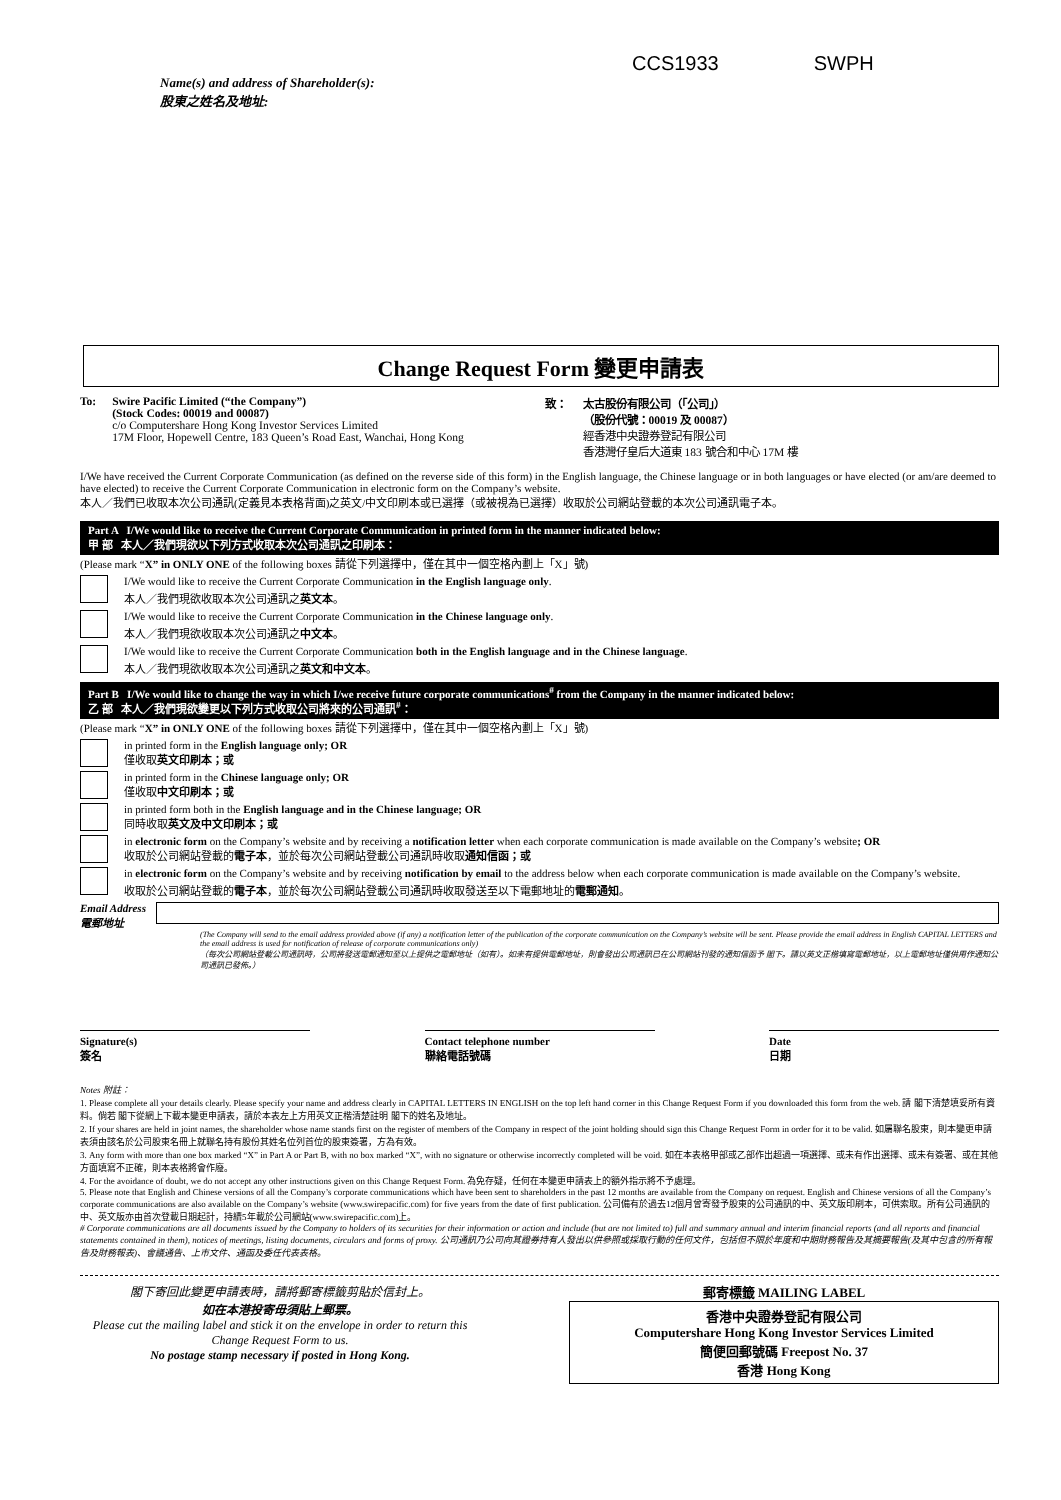CCS1933 SWPH
Name(s) and address of Shareholder(s):
股東之姓名及地址:
Change Request Form 變更申請表
To: Swire Pacific Limited (“the Company”)
(Stock Codes: 00019 and 00087)
c/o Computershare Hong Kong Investor Services Limited
17M Floor, Hopewell Centre, 183 Queen’s Road East, Wanchai, Hong Kong
致： 太古股份有限公司（「公司」）
（股份代號：00019 及 00087）
經香港中央證券登記有限公司
香港灣仔皇后大道東 183 號合和中心 17M 樓
I/We have received the Current Corporate Communication (as defined on the reverse side of this form) in the English language, the Chinese language or in both languages or have elected (or am/are deemed to have elected) to receive the Current Corporate Communication in electronic form on the Company’s website.
本人／我們已收取本次公司通訊(定義見本表格背面)之英文/中文印刷本或已選擇（或被視為已選擇）收取於公司網站登載的本次公司通訊電子本。
Part A I/We would like to receive the Current Corporate Communication in printed form in the manner indicated below:
甲 部 本人／我們現欲以下列方式收取本次公司通訊之印刷本：
(Please mark “X” in ONLY ONE of the following boxes 請從下列選擇中，僅在其中一個空格內劃上「X」號)
I/We would like to receive the Current Corporate Communication in the English language only.
本人／我們現欲收取本次公司通訊之英文本。
I/We would like to receive the Current Corporate Communication in the Chinese language only.
本人／我們現欲收取本次公司通訊之中文本。
I/We would like to receive the Current Corporate Communication both in the English language and in the Chinese language.
本人／我們現欲收取本次公司通訊之英文和中文本。
Part B I/We would like to change the way in which I/we receive future corporate communications<sup>#</sup> from the Company in the manner indicated below:
乙 部 本人／我們現欲變更以下列方式收取公司將來的公司通訊<sup>#</sup>：
(Please mark “X” in ONLY ONE of the following boxes 請從下列選擇中，僅在其中一個空格內劃上「X」號)
in printed form in the English language only; OR
僅收取英文印刷本；或
in printed form in the Chinese language only; OR
僅收取中文印刷本；或
in printed form both in the English language and in the Chinese language; OR
同時收取英文及中文印刷本；或
in electronic form on the Company’s website and by receiving a notification letter when each corporate communication is made available on the Company’s website; OR
收取於公司網站登載的電子本，並於每次公司網站登載公司通訊時收取通知信函；或
in electronic form on the Company’s website and by receiving notification by email to the address below when each corporate communication is made available on the Company’s website.
收取於公司網站登載的電子本，並於每次公司網站登載公司通訊時收取發送至以下電郵地址的電郵通知。
Email Address
電郵地址
(The Company will send to the email address provided above (if any) a notification letter of the publication of the corporate communication on the Company’s website will be sent. Please provide the email address in English CAPITAL LETTERS and the email address is used for notification of release of corporate communications only)
（每次公司網站登載公司通訊時，公司將發送電郵通知至以上提供之電郵地址（如有）。如未有提供電郵地址，則會發出公司通訊已在公司網站刊發的通知信函予 閣下。請以英文正楷填寫電郵地址，以上電郵地址僅供用作通知公司通訊已發佈。）
Signature(s)
簽名
Contact telephone number
聯絡電話號碼
Date
日期
Notes 附註：
1. Please complete all your details clearly. Please specify your name and address clearly in CAPITAL LETTERS IN ENGLISH on the top left hand corner in this Change Request Form if you downloaded this form from the web. 請 閣下清楚填妥所有資料。倘若 閣下從網上下載本變更申請表，請於本表左上方用英文正楷清楚註明 閣下的姓名及地址。
2. If your shares are held in joint names, the shareholder whose name stands first on the register of members of the Company in respect of the joint holding should sign this Change Request Form in order for it to be valid. 如屬聯名股東，則本變更申請表須由該名於公司股東名冊上就聯名持有股份其姓名位列首位的股東簽署，方為有效。
3. Any form with more than one box marked “X” in Part A or Part B, with no box marked “X”, with no signature or otherwise incorrectly completed will be void. 如在本表格甲部或乙部作出超過一項選擇、或未有作出選擇、或未有簽署、或在其他方面填寫不正確，則本表格將會作廢。
4. For the avoidance of doubt, we do not accept any other instructions given on this Change Request Form. 為免存疑，任何在本變更申請表上的額外指示將不予處理。
5. Please note that English and Chinese versions of all the Company’s corporate communications which have been sent to shareholders in the past 12 months are available from the Company on request. English and Chinese versions of all the Company’s corporate communications are also available on the Company’s website (www.swirepacific.com) for five years from the date of first publication. 公司備有於過去12個月曾寄發予股東的公司通訊的中、英文版印刷本，可供索取。所有公司通訊的中、英文版亦由首次登載日期起計，持續5年載於公司網站(www.swirepacific.com)上。
# Corporate communications are all documents issued by the Company to holders of its securities for their information or action and include (but are not limited to) full and summary annual and interim financial reports (and all reports and financial statements contained in them), notices of meetings, listing documents, circulars and forms of proxy. 公司通訊乃公司向其證券持有人發出以供參照或採取行動的任何文件，包括但不限於年度和中期財務報告及其摘要報告(及其中包含的所有報告及財務報表)、會議通告、上市文件、通函及委任代表表格。
閣下寄回此變更申請表時，請將郵寄標籤剪貼於信封上。
如在本港投寄毋須貼上郵票。
Please cut the mailing label and stick it on the envelope in order to return this Change Request Form to us.
No postage stamp necessary if posted in Hong Kong.
郵寄標籤 MAILING LABEL
香港中央證券登記有限公司
Computershare Hong Kong Investor Services Limited
簡便回郵號碼 Freepost No. 37
香港 Hong Kong